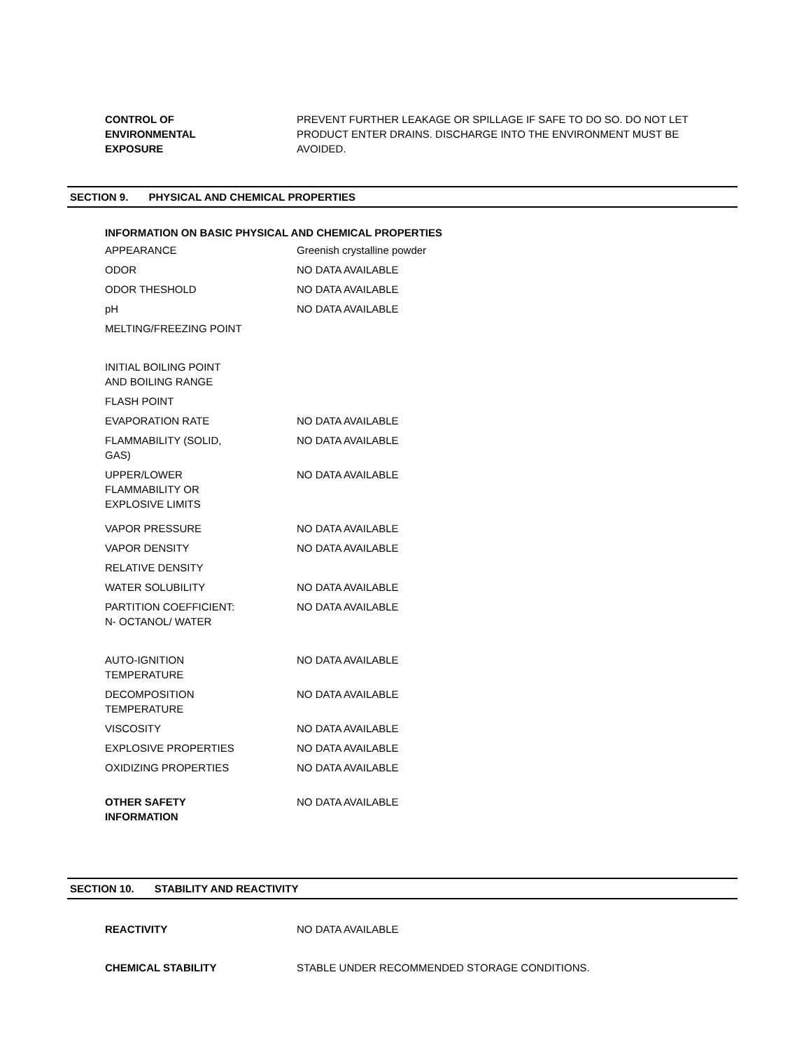| CONTROL OF ENVIRONMENTAL EXPOSURE | PREVENT FURTHER LEAKAGE OR SPILLAGE IF SAFE TO DO SO. DO NOT LET PRODUCT ENTER DRAINS. DISCHARGE INTO THE ENVIRONMENT MUST BE AVOIDED. |
SECTION 9. PHYSICAL AND CHEMICAL PROPERTIES
INFORMATION ON BASIC PHYSICAL AND CHEMICAL PROPERTIES
| APPEARANCE | Greenish crystalline powder |
| ODOR | NO DATA AVAILABLE |
| ODOR THESHOLD | NO DATA AVAILABLE |
| pH | NO DATA AVAILABLE |
| MELTING/FREEZING POINT | |
| INITIAL BOILING POINT AND BOILING RANGE | |
| FLASH POINT | |
| EVAPORATION RATE | NO DATA AVAILABLE |
| FLAMMABILITY (SOLID, GAS) | NO DATA AVAILABLE |
| UPPER/LOWER FLAMMABILITY OR EXPLOSIVE LIMITS | NO DATA AVAILABLE |
| VAPOR PRESSURE | NO DATA AVAILABLE |
| VAPOR DENSITY | NO DATA AVAILABLE |
| RELATIVE DENSITY | |
| WATER SOLUBILITY | NO DATA AVAILABLE |
| PARTITION COEFFICIENT: N- OCTANOL/ WATER | NO DATA AVAILABLE |
| AUTO-IGNITION TEMPERATURE | NO DATA AVAILABLE |
| DECOMPOSITION TEMPERATURE | NO DATA AVAILABLE |
| VISCOSITY | NO DATA AVAILABLE |
| EXPLOSIVE PROPERTIES | NO DATA AVAILABLE |
| OXIDIZING PROPERTIES | NO DATA AVAILABLE |
| OTHER SAFETY INFORMATION | NO DATA AVAILABLE |
SECTION 10. STABILITY AND REACTIVITY
| REACTIVITY | NO DATA AVAILABLE |
| CHEMICAL STABILITY | STABLE UNDER RECOMMENDED STORAGE CONDITIONS. |